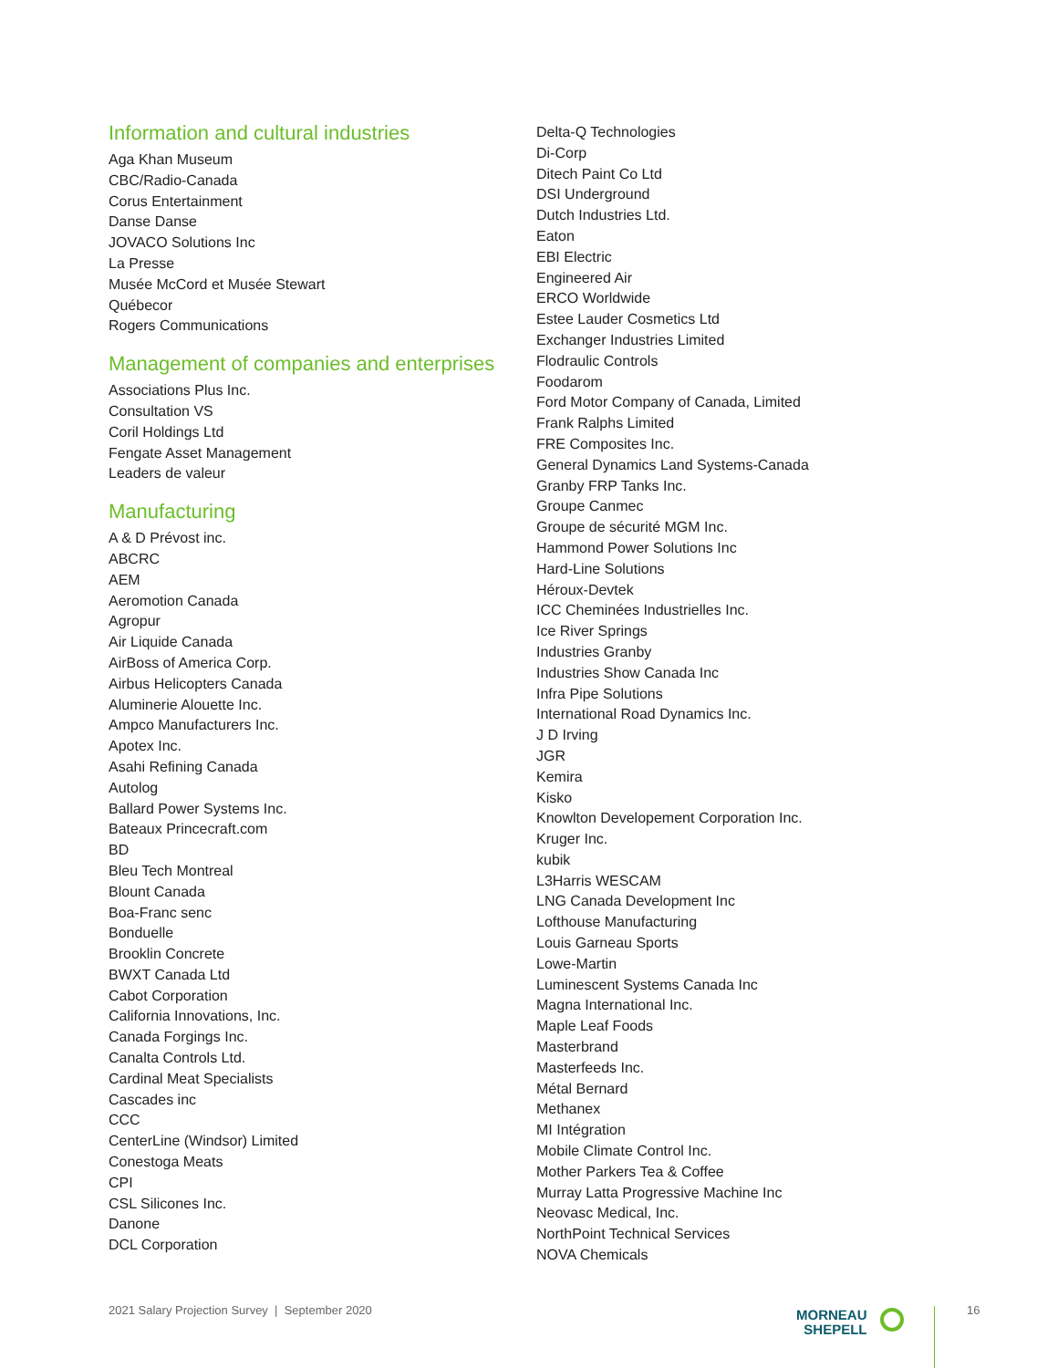Information and cultural industries
Aga Khan Museum
CBC/Radio-Canada
Corus Entertainment
Danse Danse
JOVACO Solutions Inc
La Presse
Musée McCord et Musée Stewart
Québecor
Rogers Communications
Management of companies and enterprises
Associations Plus Inc.
Consultation VS
Coril Holdings Ltd
Fengate Asset Management
Leaders de valeur
Manufacturing
A & D Prévost inc.
ABCRC
AEM
Aeromotion Canada
Agropur
Air Liquide Canada
AirBoss of America Corp.
Airbus Helicopters Canada
Aluminerie Alouette Inc.
Ampco Manufacturers Inc.
Apotex Inc.
Asahi Refining Canada
Autolog
Ballard Power Systems Inc.
Bateaux Princecraft.com
BD
Bleu Tech Montreal
Blount Canada
Boa-Franc senc
Bonduelle
Brooklin Concrete
BWXT Canada Ltd
Cabot Corporation
California Innovations, Inc.
Canada Forgings Inc.
Canalta Controls Ltd.
Cardinal Meat Specialists
Cascades inc
CCC
CenterLine (Windsor) Limited
Conestoga Meats
CPI
CSL Silicones Inc.
Danone
DCL Corporation
Delta-Q Technologies
Di-Corp
Ditech Paint Co Ltd
DSI Underground
Dutch Industries Ltd.
Eaton
EBI Electric
Engineered Air
ERCO Worldwide
Estee Lauder Cosmetics Ltd
Exchanger Industries Limited
Flodraulic Controls
Foodarom
Ford Motor Company of Canada, Limited
Frank Ralphs Limited
FRE Composites Inc.
General Dynamics Land Systems-Canada
Granby FRP Tanks Inc.
Groupe Canmec
Groupe de sécurité MGM Inc.
Hammond Power Solutions Inc
Hard-Line Solutions
Héroux-Devtek
ICC Cheminées Industrielles Inc.
Ice River Springs
Industries Granby
Industries Show Canada Inc
Infra Pipe Solutions
International Road Dynamics Inc.
J D Irving
JGR
Kemira
Kisko
Knowlton Developement Corporation Inc.
Kruger Inc.
kubik
L3Harris WESCAM
LNG Canada Development Inc
Lofthouse Manufacturing
Louis Garneau Sports
Lowe-Martin
Luminescent Systems Canada Inc
Magna International Inc.
Maple Leaf Foods
Masterbrand
Masterfeeds Inc.
Métal Bernard
Methanex
MI Intégration
Mobile Climate Control Inc.
Mother Parkers Tea & Coffee
Murray Latta Progressive Machine Inc
Neovasc Medical, Inc.
NorthPoint Technical Services
NOVA Chemicals
2021 Salary Projection Survey | September 2020
MORNEAU
SHEPELL
16